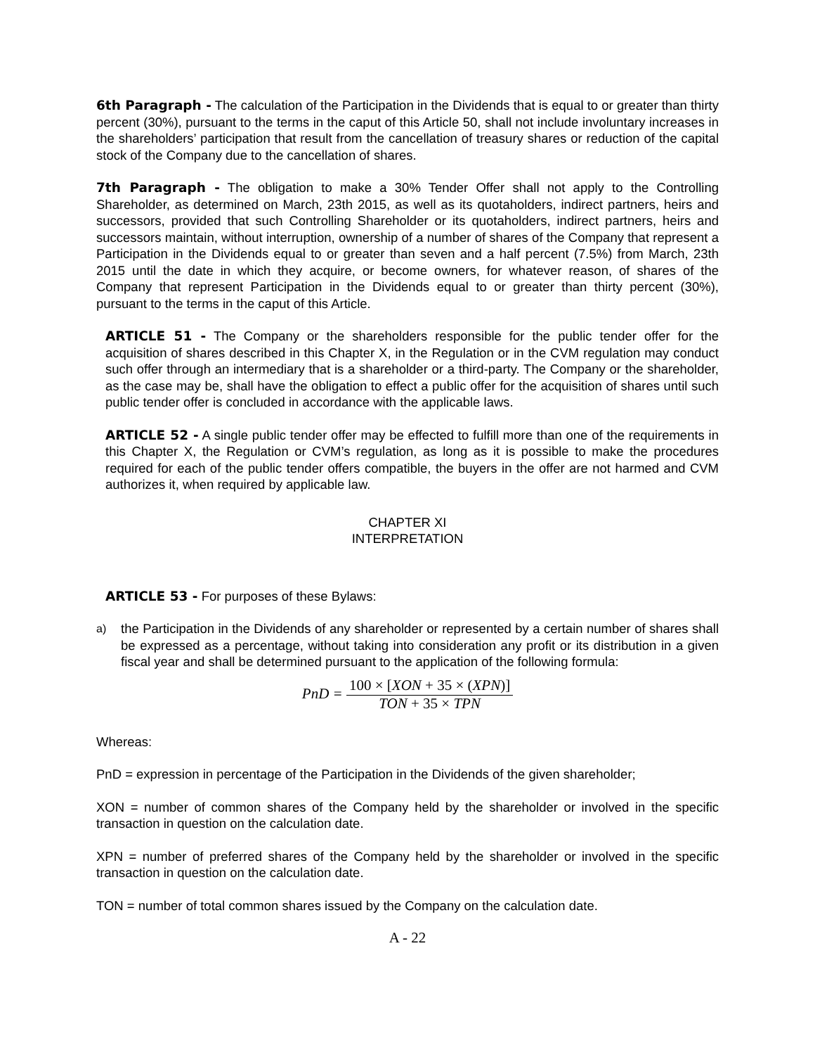6th Paragraph - The calculation of the Participation in the Dividends that is equal to or greater than thirty percent (30%), pursuant to the terms in the caput of this Article 50, shall not include involuntary increases in the shareholders’ participation that result from the cancellation of treasury shares or reduction of the capital stock of the Company due to the cancellation of shares.
7th Paragraph - The obligation to make a 30% Tender Offer shall not apply to the Controlling Shareholder, as determined on March, 23th 2015, as well as its quotaholders, indirect partners, heirs and successors, provided that such Controlling Shareholder or its quotaholders, indirect partners, heirs and successors maintain, without interruption, ownership of a number of shares of the Company that represent a Participation in the Dividends equal to or greater than seven and a half percent (7.5%) from March, 23th 2015 until the date in which they acquire, or become owners, for whatever reason, of shares of the Company that represent Participation in the Dividends equal to or greater than thirty percent (30%), pursuant to the terms in the caput of this Article.
ARTICLE 51 - The Company or the shareholders responsible for the public tender offer for the acquisition of shares described in this Chapter X, in the Regulation or in the CVM regulation may conduct such offer through an intermediary that is a shareholder or a third-party. The Company or the shareholder, as the case may be, shall have the obligation to effect a public offer for the acquisition of shares until such public tender offer is concluded in accordance with the applicable laws.
ARTICLE 52 - A single public tender offer may be effected to fulfill more than one of the requirements in this Chapter X, the Regulation or CVM’s regulation, as long as it is possible to make the procedures required for each of the public tender offers compatible, the buyers in the offer are not harmed and CVM authorizes it, when required by applicable law.
CHAPTER XI
INTERPRETATION
ARTICLE 53 - For purposes of these Bylaws:
a)
the Participation in the Dividends of any shareholder or represented by a certain number of shares shall be expressed as a percentage, without taking into consideration any profit or its distribution in a given fiscal year and shall be determined pursuant to the application of the following formula:
PnD =
100 × [XON + 35 × (XPN)]
TON + 35 × TPN
Whereas:
PnD = expression in percentage of the Participation in the Dividends of the given shareholder;
XON = number of common shares of the Company held by the shareholder or involved in the specific transaction in question on the calculation date.
XPN = number of preferred shares of the Company held by the shareholder or involved in the specific transaction in question on the calculation date.
TON = number of total common shares issued by the Company on the calculation date.
A - 22